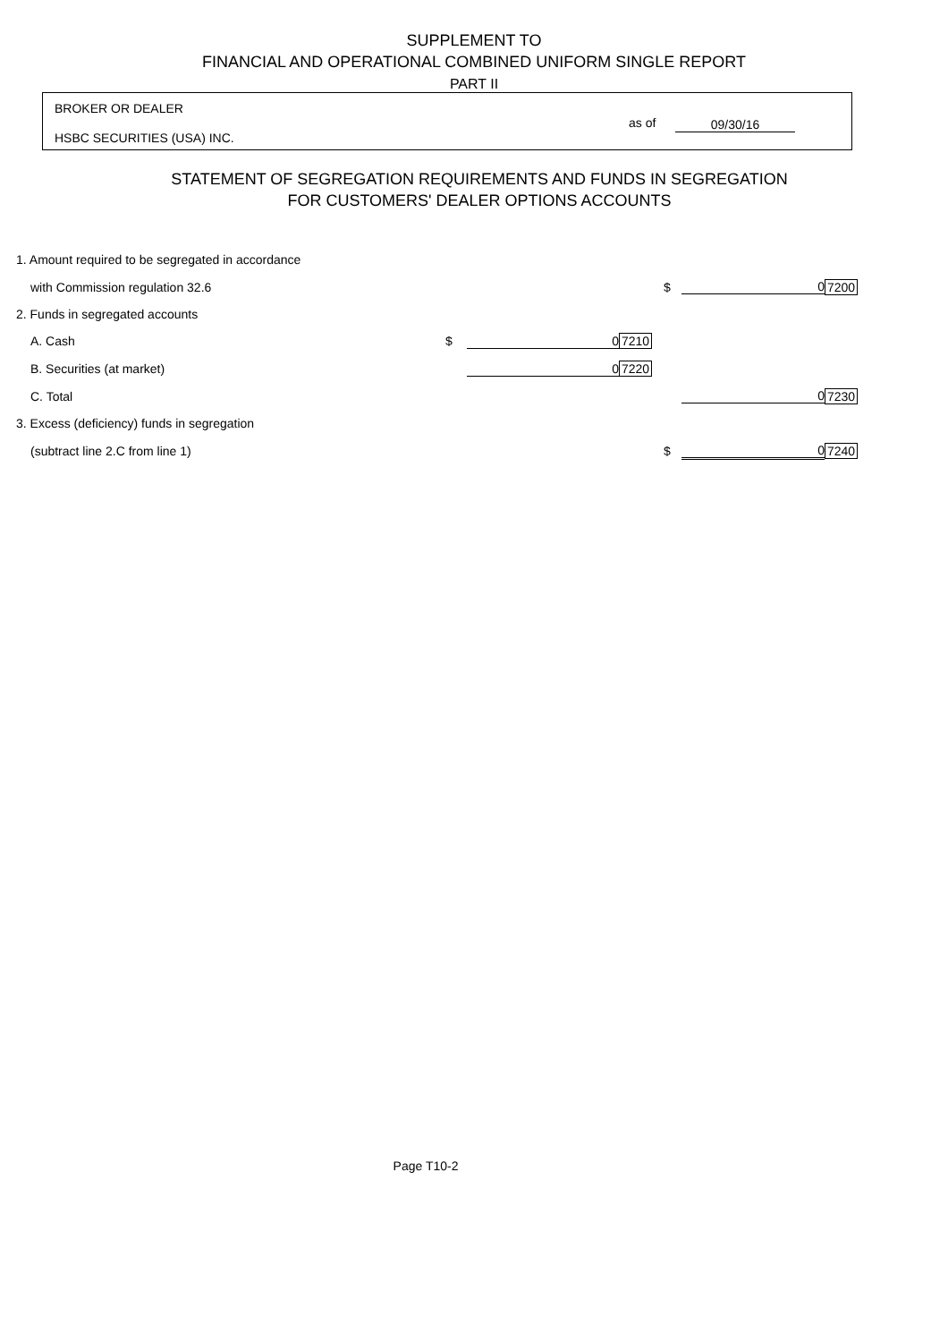SUPPLEMENT TO
FINANCIAL AND OPERATIONAL COMBINED UNIFORM SINGLE REPORT
PART II
BROKER OR DEALER
HSBC SECURITIES (USA) INC.
as of 09/30/16
STATEMENT OF SEGREGATION REQUIREMENTS AND FUNDS IN SEGREGATION
FOR CUSTOMERS' DEALER OPTIONS ACCOUNTS
| 1. Amount required to be segregated in accordance | | | | | | |
| with Commission regulation 32.6 | | | | $ | 0 | 7200 |
| 2. Funds in segregated accounts | | | | | | |
| A. Cash | $ | 0 | 7210 | | | |
| B. Securities (at market) | | 0 | 7220 | | | |
| C. Total | | | | | 0 | 7230 |
| 3. Excess (deficiency) funds in segregation | | | | | | |
| (subtract line 2.C from line 1) | | | | $ | 0 | 7240 |
Page T10-2